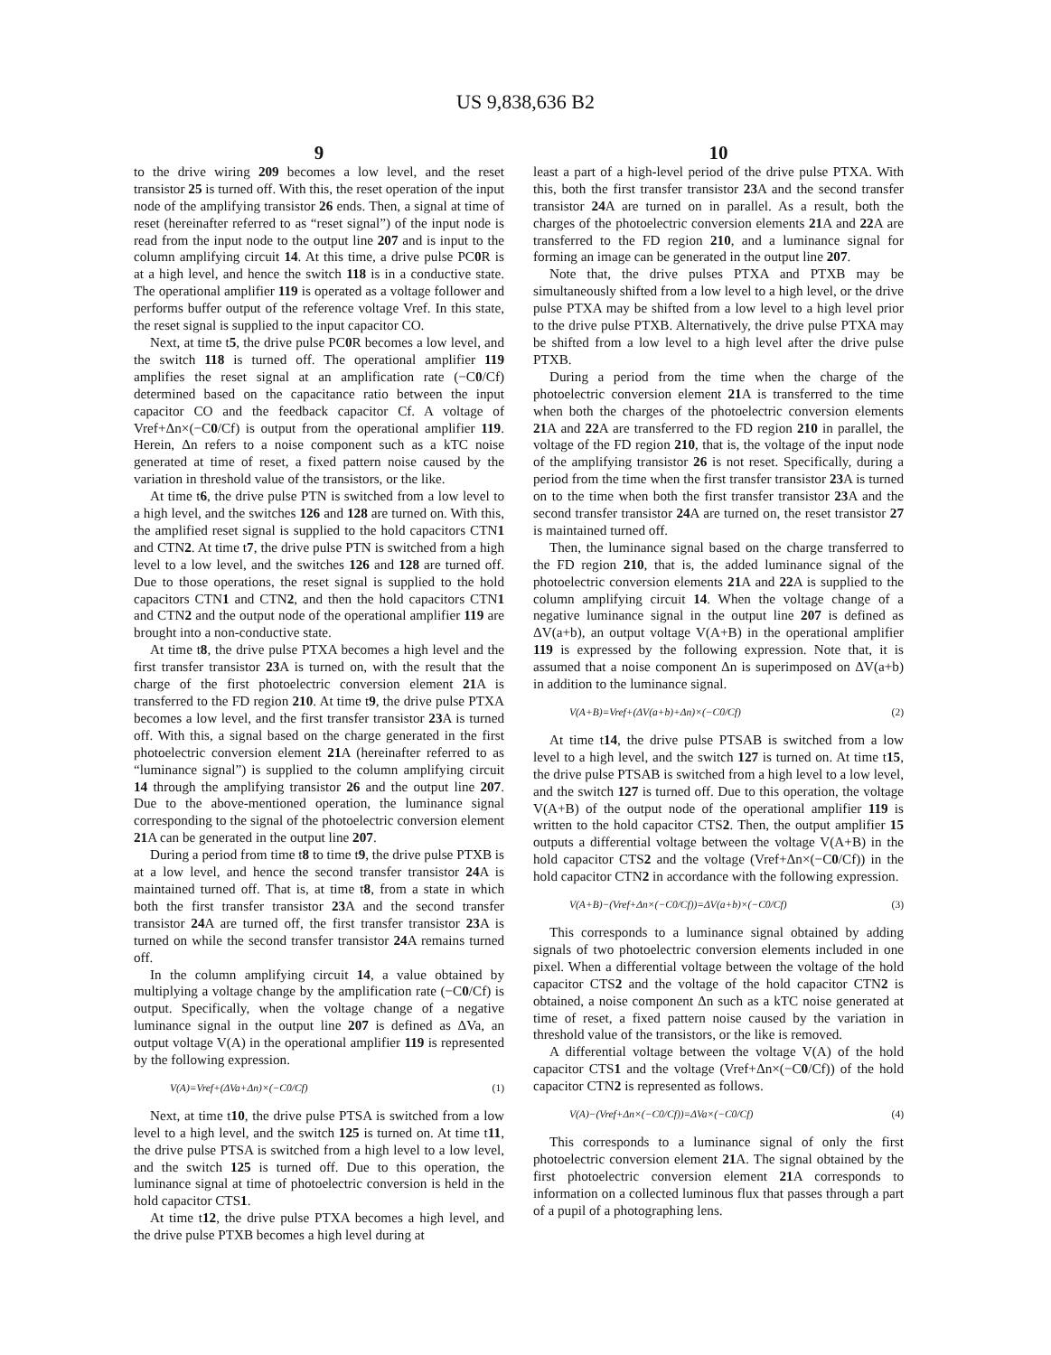US 9,838,636 B2
9
to the drive wiring 209 becomes a low level, and the reset transistor 25 is turned off. With this, the reset operation of the input node of the amplifying transistor 26 ends. Then, a signal at time of reset (hereinafter referred to as “reset signal”) of the input node is read from the input node to the output line 207 and is input to the column amplifying circuit 14. At this time, a drive pulse PC0 R is at a high level, and hence the switch 118 is in a conductive state. The operational amplifier 119 is operated as a voltage follower and performs buffer output of the reference voltage Vref. In this state, the reset signal is supplied to the input capacitor CO.
Next, at time t5, the drive pulse PC0 R becomes a low level, and the switch 118 is turned off. The operational amplifier 119 amplifies the reset signal at an amplification rate (−C0/Cf) determined based on the capacitance ratio between the input capacitor CO and the feedback capacitor Cf. A voltage of Vref+Δn×(−C0/Cf) is output from the operational amplifier 119. Herein, Δn refers to a noise component such as a kTC noise generated at time of reset, a fixed pattern noise caused by the variation in threshold value of the transistors, or the like.
At time t6, the drive pulse PTN is switched from a low level to a high level, and the switches 126 and 128 are turned on. With this, the amplified reset signal is supplied to the hold capacitors CTN1 and CTN2. At time t7, the drive pulse PTN is switched from a high level to a low level, and the switches 126 and 128 are turned off. Due to those operations, the reset signal is supplied to the hold capacitors CTN1 and CTN2, and then the hold capacitors CTN1 and CTN2 and the output node of the operational amplifier 119 are brought into a non-conductive state.
At time t8, the drive pulse PTXA becomes a high level and the first transfer transistor 23 A is turned on, with the result that the charge of the first photoelectric conversion element 21 A is transferred to the FD region 210. At time t9, the drive pulse PTXA becomes a low level, and the first transfer transistor 23 A is turned off. With this, a signal based on the charge generated in the first photoelectric conversion element 21 A (hereinafter referred to as “luminance signal”) is supplied to the column amplifying circuit 14 through the amplifying transistor 26 and the output line 207. Due to the above-mentioned operation, the luminance signal corresponding to the signal of the photoelectric conversion element 21 A can be generated in the output line 207.
During a period from time t8 to time t9, the drive pulse PTXB is at a low level, and hence the second transfer transistor 24 A is maintained turned off. That is, at time t8, from a state in which both the first transfer transistor 23 A and the second transfer transistor 24 A are turned off, the first transfer transistor 23 A is turned on while the second transfer transistor 24 A remains turned off.
In the column amplifying circuit 14, a value obtained by multiplying a voltage change by the amplification rate (−C0/Cf) is output. Specifically, when the voltage change of a negative luminance signal in the output line 207 is defined as ΔVa, an output voltage V(A) in the operational amplifier 119 is represented by the following expression.
V(A)=Vref+(ΔVa+Δn)×(−C0/Cf) (1)
Next, at time t10, the drive pulse PTSA is switched from a low level to a high level, and the switch 125 is turned on. At time t11, the drive pulse PTSA is switched from a high level to a low level, and the switch 125 is turned off. Due to this operation, the luminance signal at time of photoelectric conversion is held in the hold capacitor CTS1.
At time t12, the drive pulse PTXA becomes a high level, and the drive pulse PTXB becomes a high level during at
10
least a part of a high-level period of the drive pulse PTXA. With this, both the first transfer transistor 23 A and the second transfer transistor 24 A are turned on in parallel. As a result, both the charges of the photoelectric conversion elements 21 A and 22 A are transferred to the FD region 210, and a luminance signal for forming an image can be generated in the output line 207.
Note that, the drive pulses PTXA and PTXB may be simultaneously shifted from a low level to a high level, or the drive pulse PTXA may be shifted from a low level to a high level prior to the drive pulse PTXB. Alternatively, the drive pulse PTXA may be shifted from a low level to a high level after the drive pulse PTXB.
During a period from the time when the charge of the photoelectric conversion element 21 A is transferred to the time when both the charges of the photoelectric conversion elements 21 A and 22 A are transferred to the FD region 210 in parallel, the voltage of the FD region 210, that is, the voltage of the input node of the amplifying transistor 26 is not reset. Specifically, during a period from the time when the first transfer transistor 23 A is turned on to the time when both the first transfer transistor 23 A and the second transfer transistor 24 A are turned on, the reset transistor 27 is maintained turned off.
Then, the luminance signal based on the charge transferred to the FD region 210, that is, the added luminance signal of the photoelectric conversion elements 21 A and 22 A is supplied to the column amplifying circuit 14. When the voltage change of a negative luminance signal in the output line 207 is defined as ΔV(a+b), an output voltage V(A+B) in the operational amplifier 119 is expressed by the following expression. Note that, it is assumed that a noise component Δn is superimposed on ΔV(a+b) in addition to the luminance signal.
V(A+B)=Vref+(ΔV(a+b)+Δn)×(−C0/Cf) (2)
At time t14, the drive pulse PTSAB is switched from a low level to a high level, and the switch 127 is turned on. At time t15, the drive pulse PTSAB is switched from a high level to a low level, and the switch 127 is turned off. Due to this operation, the voltage V(A+B) of the output node of the operational amplifier 119 is written to the hold capacitor CTS2. Then, the output amplifier 15 outputs a differential voltage between the voltage V(A+B) in the hold capacitor CTS2 and the voltage (Vref+Δn×(−C0/Cf)) in the hold capacitor CTN2 in accordance with the following expression.
V(A+B)−(Vref+Δn×(−C0/Cf))=ΔV(a+b)×(−C0/Cf) (3)
This corresponds to a luminance signal obtained by adding signals of two photoelectric conversion elements included in one pixel. When a differential voltage between the voltage of the hold capacitor CTS2 and the voltage of the hold capacitor CTN2 is obtained, a noise component Δn such as a kTC noise generated at time of reset, a fixed pattern noise caused by the variation in threshold value of the transistors, or the like is removed.
A differential voltage between the voltage V(A) of the hold capacitor CTS1 and the voltage (Vref+Δn×(−C0/Cf)) of the hold capacitor CTN2 is represented as follows.
V(A)−(Vref+Δn×(−C0/Cf))=ΔVa×(−C0/Cf) (4)
This corresponds to a luminance signal of only the first photoelectric conversion element 21 A. The signal obtained by the first photoelectric conversion element 21 A corresponds to information on a collected luminous flux that passes through a part of a pupil of a photographing lens.